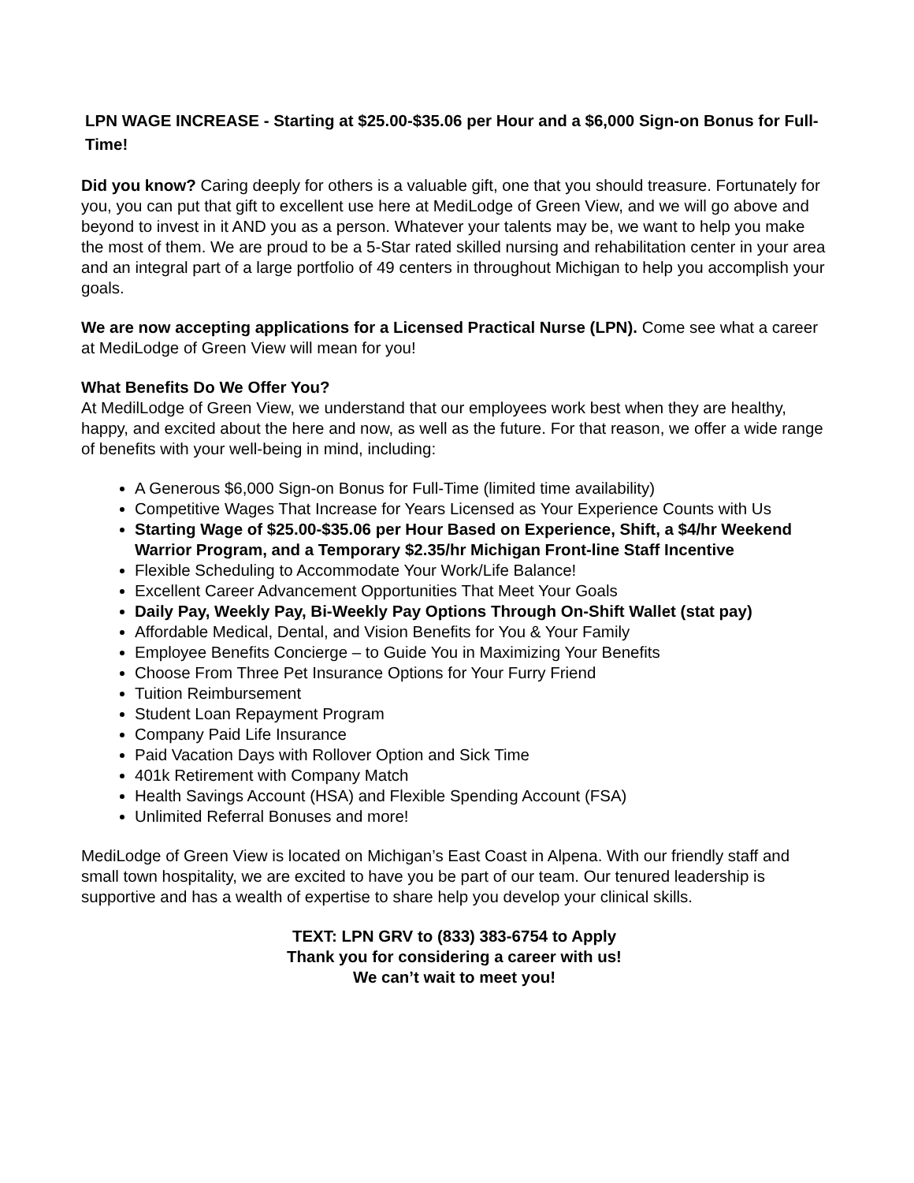LPN WAGE INCREASE - Starting at $25.00-$35.06 per Hour and a $6,000 Sign-on Bonus for Full-Time!
Did you know? Caring deeply for others is a valuable gift, one that you should treasure. Fortunately for you, you can put that gift to excellent use here at MediLodge of Green View, and we will go above and beyond to invest in it AND you as a person. Whatever your talents may be, we want to help you make the most of them. We are proud to be a 5-Star rated skilled nursing and rehabilitation center in your area and an integral part of a large portfolio of 49 centers in throughout Michigan to help you accomplish your goals.
We are now accepting applications for a Licensed Practical Nurse (LPN). Come see what a career at MediLodge of Green View will mean for you!
What Benefits Do We Offer You?
At MedilLodge of Green View, we understand that our employees work best when they are healthy, happy, and excited about the here and now, as well as the future. For that reason, we offer a wide range of benefits with your well-being in mind, including:
A Generous $6,000 Sign-on Bonus for Full-Time (limited time availability)
Competitive Wages That Increase for Years Licensed as Your Experience Counts with Us
Starting Wage of $25.00-$35.06 per Hour Based on Experience, Shift, a $4/hr Weekend Warrior Program, and a Temporary $2.35/hr Michigan Front-line Staff Incentive
Flexible Scheduling to Accommodate Your Work/Life Balance!
Excellent Career Advancement Opportunities That Meet Your Goals
Daily Pay, Weekly Pay, Bi-Weekly Pay Options Through On-Shift Wallet (stat pay)
Affordable Medical, Dental, and Vision Benefits for You & Your Family
Employee Benefits Concierge – to Guide You in Maximizing Your Benefits
Choose From Three Pet Insurance Options for Your Furry Friend
Tuition Reimbursement
Student Loan Repayment Program
Company Paid Life Insurance
Paid Vacation Days with Rollover Option and Sick Time
401k Retirement with Company Match
Health Savings Account (HSA) and Flexible Spending Account (FSA)
Unlimited Referral Bonuses and more!
MediLodge of Green View is located on Michigan’s East Coast in Alpena. With our friendly staff and small town hospitality, we are excited to have you be part of our team. Our tenured leadership is supportive and has a wealth of expertise to share help you develop your clinical skills.
TEXT: LPN GRV to (833) 383-6754 to Apply
Thank you for considering a career with us!
We can’t wait to meet you!